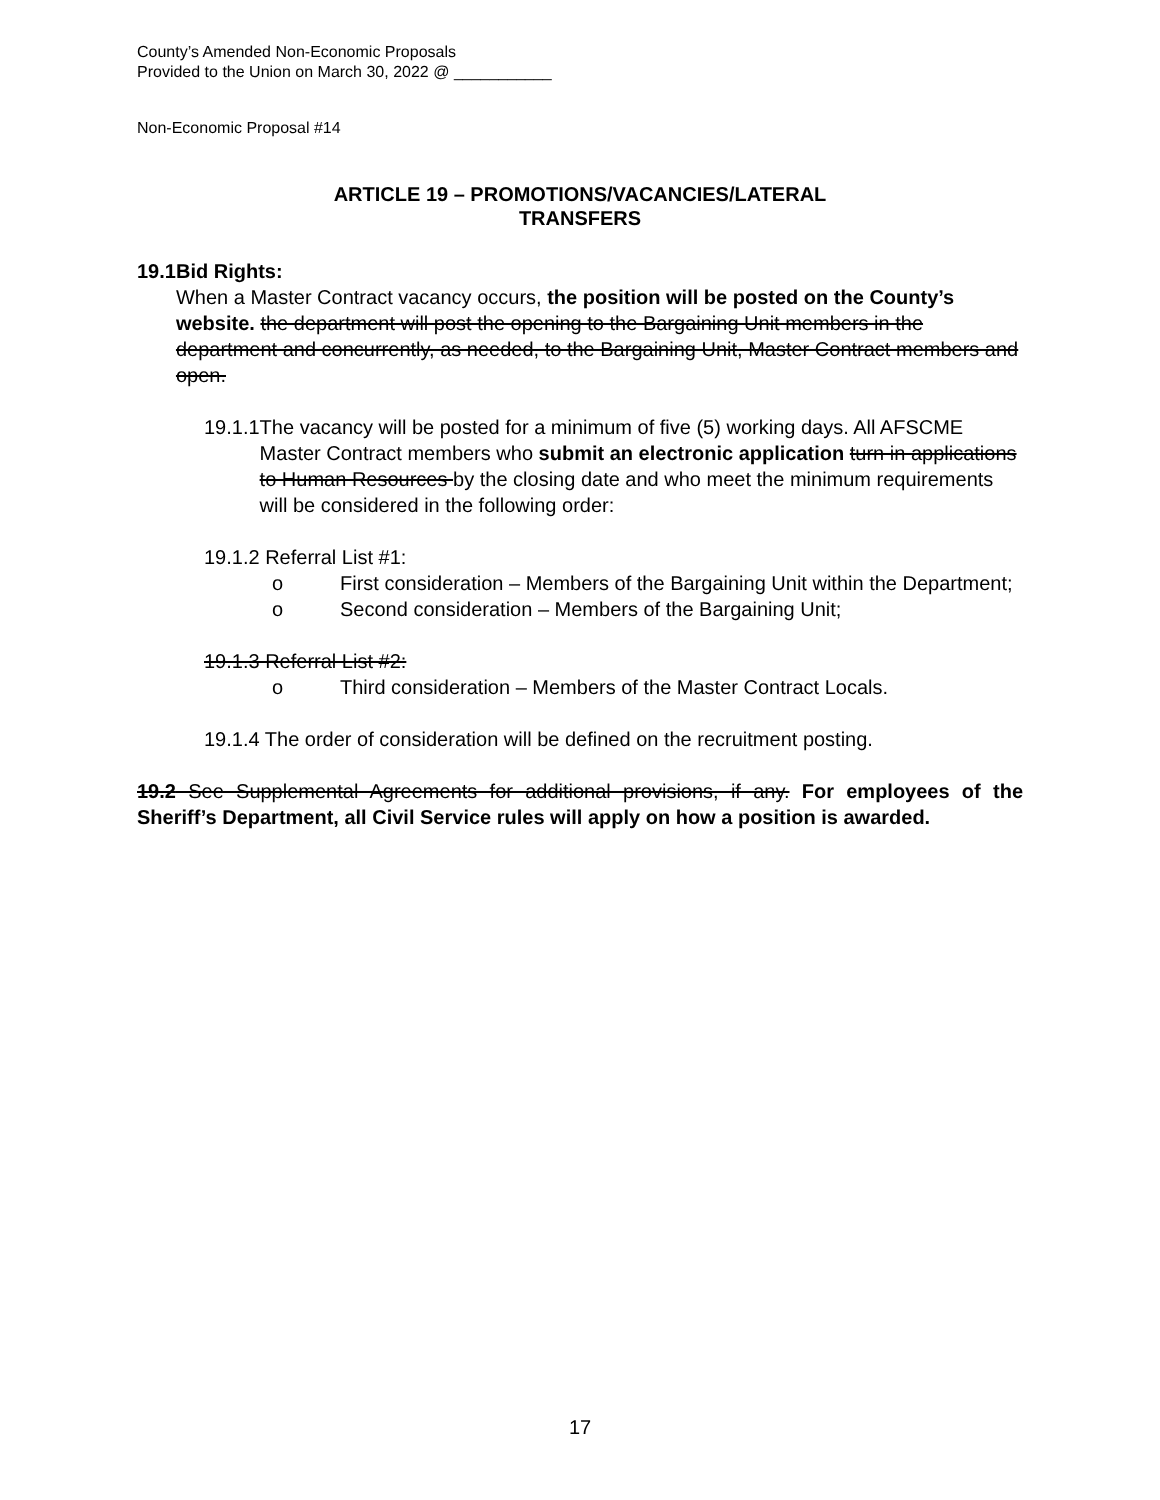County’s Amended Non-Economic Proposals
Provided to the Union on March 30, 2022 @ ___________
Non-Economic Proposal #14
ARTICLE 19 – PROMOTIONS/VACANCIES/LATERAL
TRANSFERS
19.1 Bid Rights:
When a Master Contract vacancy occurs, the position will be posted on the County’s website. the department will post the opening to the Bargaining Unit members in the department and concurrently, as needed, to the Bargaining Unit, Master Contract members and open.
19.1.1
The vacancy will be posted for a minimum of five (5) working days. All AFSCME Master Contract members who submit an electronic application turn in applications to Human Resources by the closing date and who meet the minimum requirements will be considered in the following order:
19.1.2 Referral List #1:
o First consideration – Members of the Bargaining Unit within the Department;
o Second consideration – Members of the Bargaining Unit;
19.1.3 Referral List #2:
o Third consideration – Members of the Master Contract Locals.
19.1.4 The order of consideration will be defined on the recruitment posting.
19.2 See Supplemental Agreements for additional provisions, if any. For employees of the Sheriff’s Department, all Civil Service rules will apply on how a position is awarded.
17